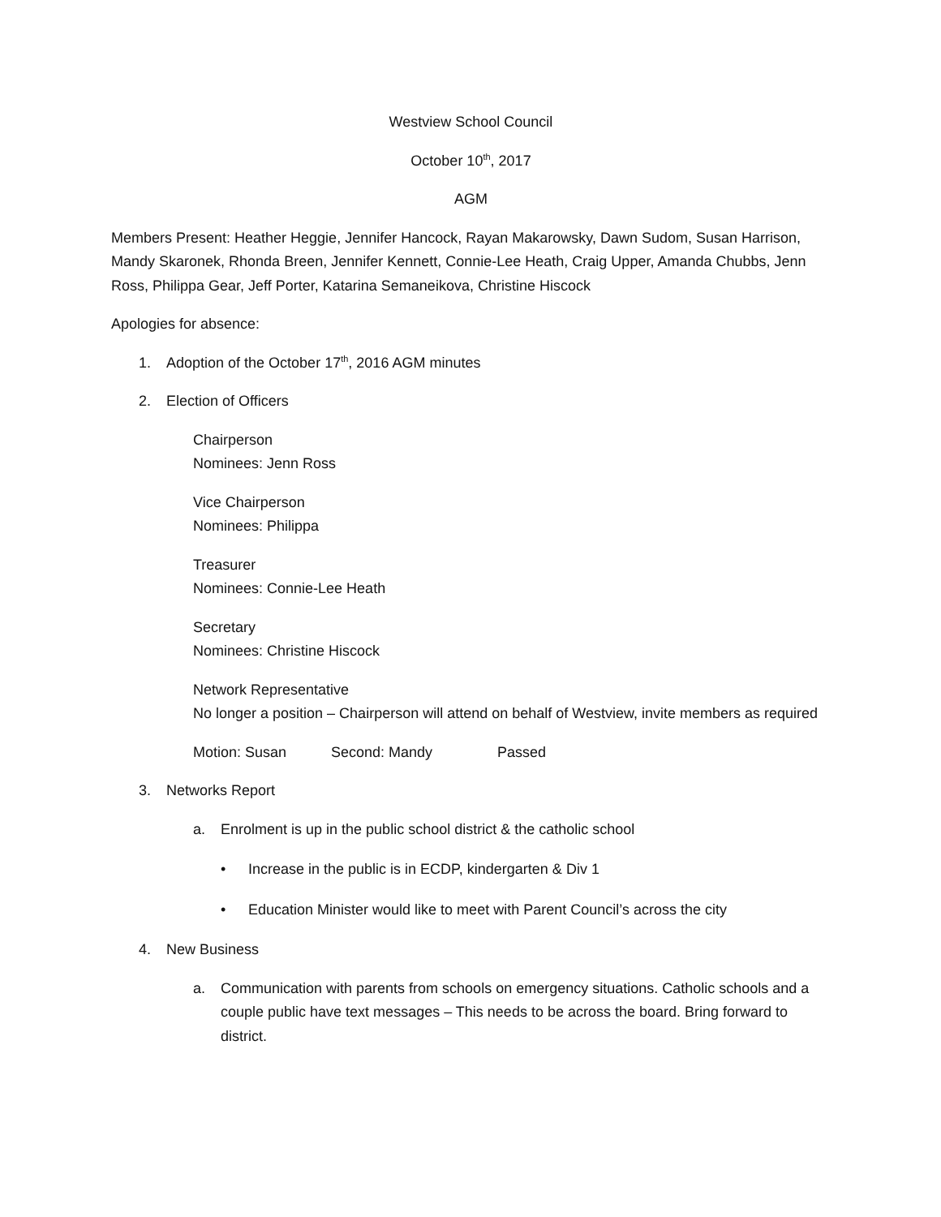Westview School Council
October 10<sup>th</sup>, 2017
AGM
Members Present: Heather Heggie, Jennifer Hancock, Rayan Makarowsky, Dawn Sudom, Susan Harrison, Mandy Skaronek, Rhonda Breen, Jennifer Kennett, Connie-Lee Heath, Craig Upper, Amanda Chubbs, Jenn Ross, Philippa Gear, Jeff Porter, Katarina Semaneikova, Christine Hiscock
Apologies for absence:
1. Adoption of the October 17<sup>th</sup>, 2016 AGM minutes
2. Election of Officers
Chairperson
Nominees: Jenn Ross
Vice Chairperson
Nominees: Philippa
Treasurer
Nominees: Connie-Lee Heath
Secretary
Nominees: Christine Hiscock
Network Representative
No longer a position – Chairperson will attend on behalf of Westview, invite members as required
Motion: Susan Second: Mandy Passed
3. Networks Report
a. Enrolment is up in the public school district & the catholic school
• Increase in the public is in ECDP, kindergarten & Div 1
• Education Minister would like to meet with Parent Council’s across the city
4. New Business
a. Communication with parents from schools on emergency situations. Catholic schools and a couple public have text messages – This needs to be across the board. Bring forward to district.